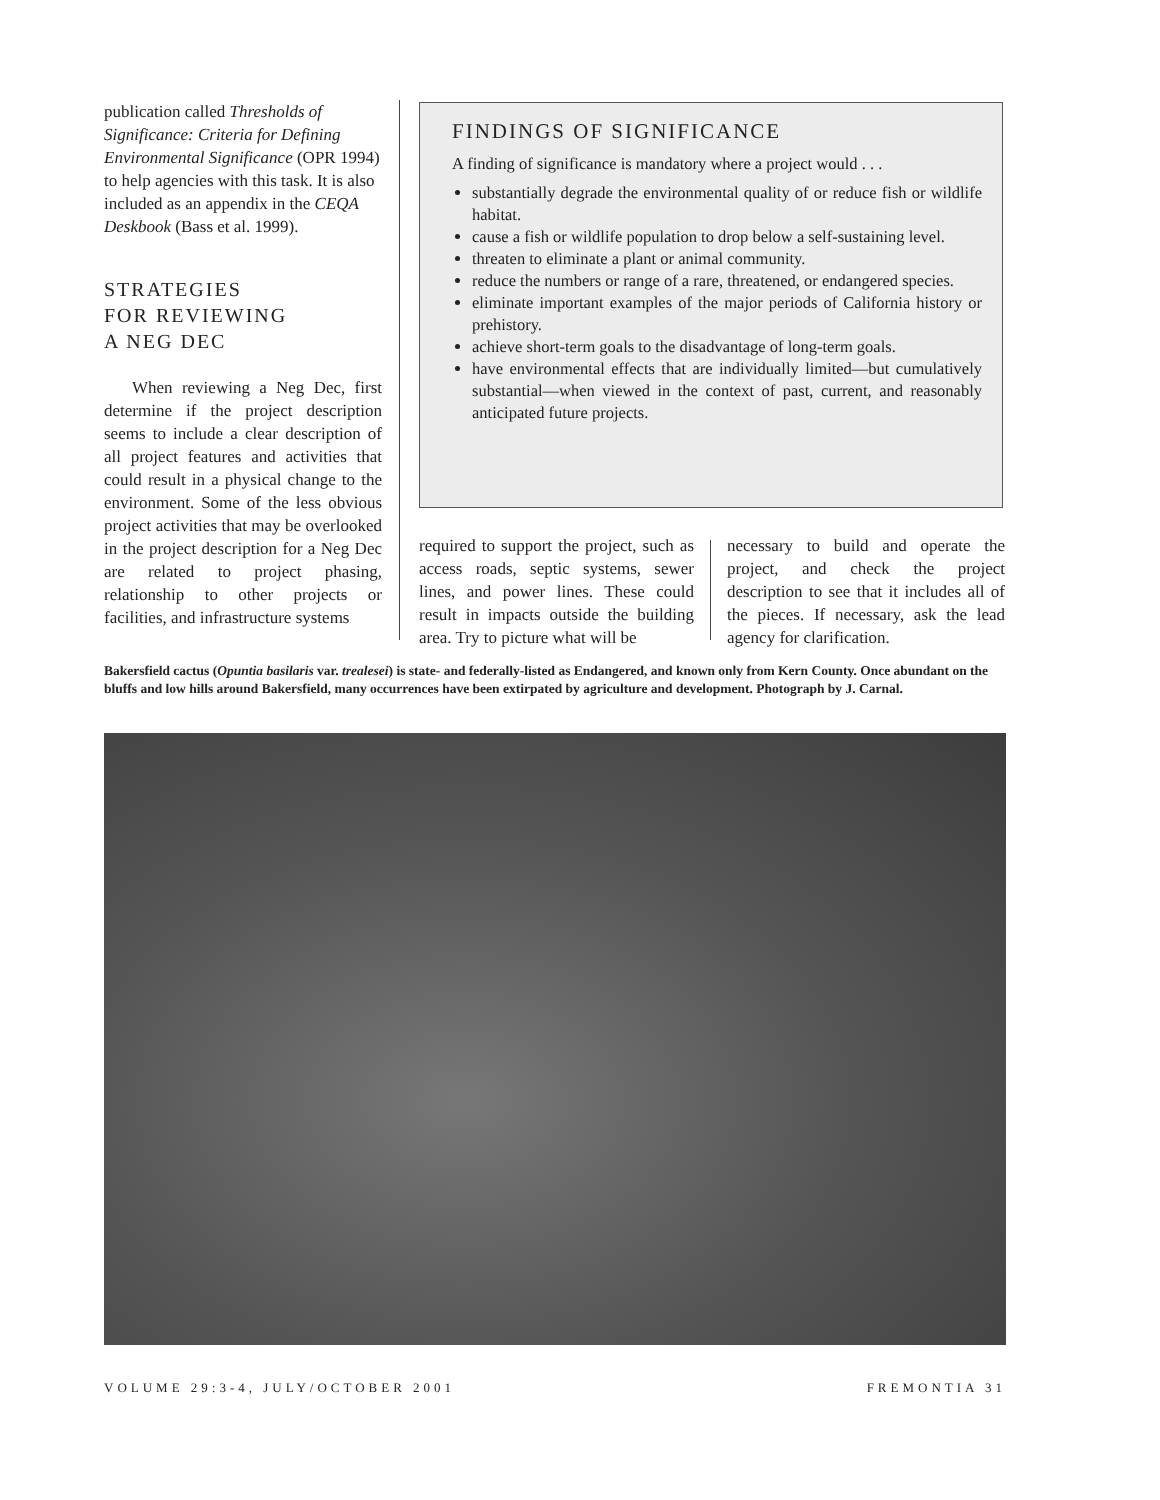publication called Thresholds of Significance: Criteria for Defining Environmental Significance (OPR 1994) to help agencies with this task. It is also included as an appendix in the CEQA Deskbook (Bass et al. 1999).
STRATEGIES
FOR REVIEWING
A NEG DEC
When reviewing a Neg Dec, first determine if the project description seems to include a clear description of all project features and activities that could result in a physical change to the environment. Some of the less obvious project activities that may be overlooked in the project description for a Neg Dec are related to project phasing, relationship to other projects or facilities, and infrastructure systems
FINDINGS OF SIGNIFICANCE
A finding of significance is mandatory where a project would . . .
substantially degrade the environmental quality of or reduce fish or wildlife habitat.
cause a fish or wildlife population to drop below a self-sustaining level.
threaten to eliminate a plant or animal community.
reduce the numbers or range of a rare, threatened, or endangered species.
eliminate important examples of the major periods of California history or prehistory.
achieve short-term goals to the disadvantage of long-term goals.
have environmental effects that are individually limited—but cumulatively substantial—when viewed in the context of past, current, and reasonably anticipated future projects.
required to support the project, such as access roads, septic systems, sewer lines, and power lines. These could result in impacts outside the building area. Try to picture what will be
necessary to build and operate the project, and check the project description to see that it includes all of the pieces. If necessary, ask the lead agency for clarification.
Bakersfield cactus (Opuntia basilaris var. trealesei) is state- and federally-listed as Endangered, and known only from Kern County. Once abundant on the bluffs and low hills around Bakersfield, many occurrences have been extirpated by agriculture and development. Photograph by J. Carnal.
VOLUME 29:3-4, JULY/OCTOBER 2001 FREMONTIA 31